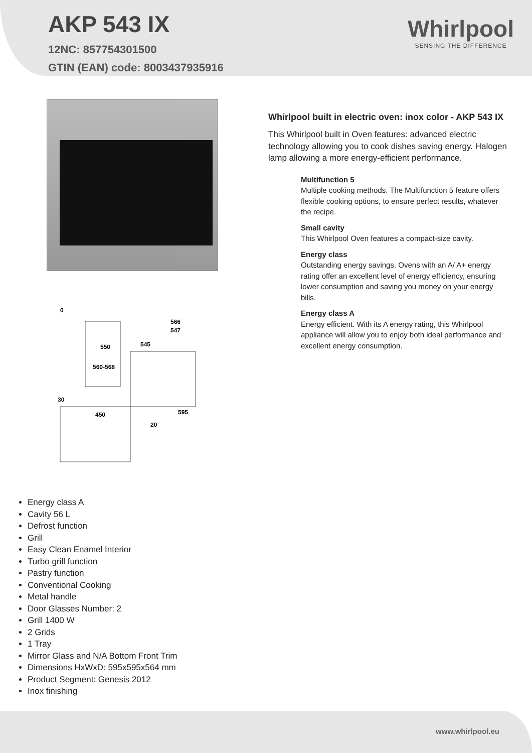AKP 543 IX
12NC: 857754301500
GTIN (EAN) code: 8003437935916
Whirlpool
SENSING THE DIFFERENCE
0
566
547
545
550
560-568
30
450
595
20
Energy class A
Cavity 56 L
Defrost function
Grill
Easy Clean Enamel Interior
Turbo grill function
Pastry function
Conventional Cooking
Metal handle
Door Glasses Number: 2
Grill 1400 W
2 Grids
1 Tray
Mirror Glass and N/A Bottom Front Trim
Dimensions HxWxD: 595x595x564 mm
Product Segment: Genesis 2012
Inox finishing
Whirlpool built in electric oven: inox color - AKP 543 IX
This Whirlpool built in Oven features: advanced electric technology allowing you to cook dishes saving energy. Halogen lamp allowing a more energy-efficient performance.
Multifunction 5
Multiple cooking methods. The Multifunction 5 feature offers flexible cooking options, to ensure perfect results, whatever the recipe.
Small cavity
This Whirlpool Oven features a compact-size cavity.
Energy class
Outstanding energy savings. Ovens with an A/ A+ energy rating offer an excellent level of energy efficiency, ensuring lower consumption and saving you money on your energy bills.
Energy class A
Energy efficient. With its A energy rating, this Whirlpool appliance will allow you to enjoy both ideal performance and excellent energy consumption.
www.whirlpool.eu